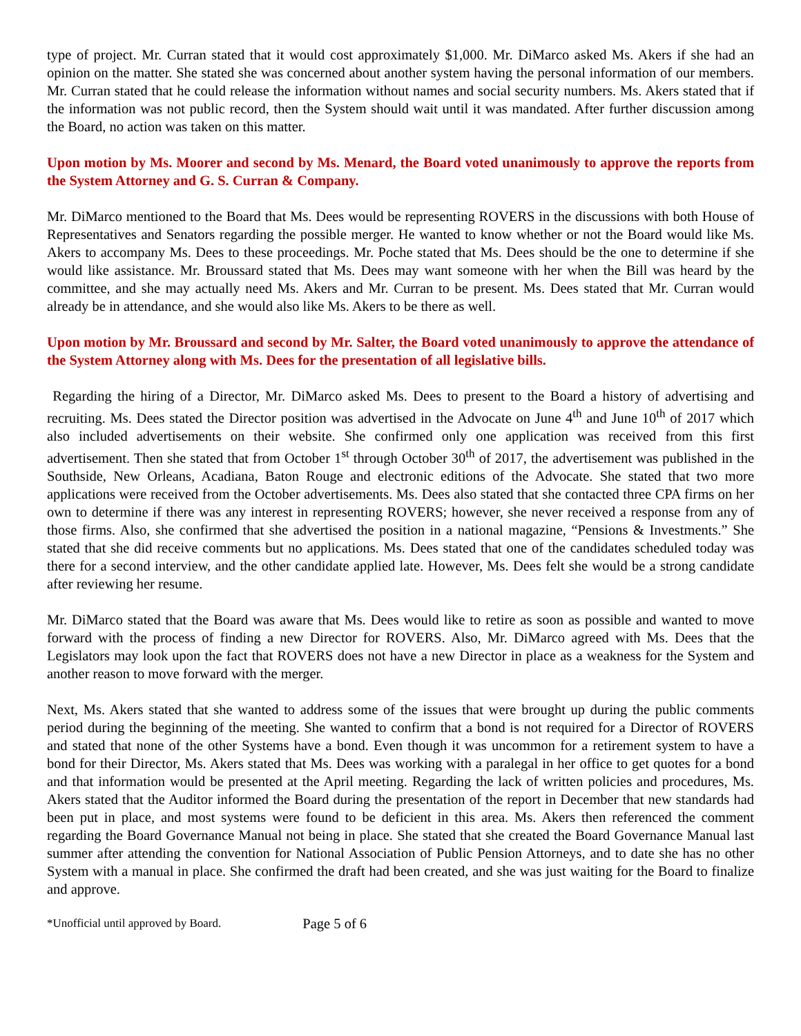type of project. Mr. Curran stated that it would cost approximately $1,000. Mr. DiMarco asked Ms. Akers if she had an opinion on the matter. She stated she was concerned about another system having the personal information of our members. Mr. Curran stated that he could release the information without names and social security numbers. Ms. Akers stated that if the information was not public record, then the System should wait until it was mandated. After further discussion among the Board, no action was taken on this matter.
Upon motion by Ms. Moorer and second by Ms. Menard, the Board voted unanimously to approve the reports from the System Attorney and G. S. Curran & Company.
Mr. DiMarco mentioned to the Board that Ms. Dees would be representing ROVERS in the discussions with both House of Representatives and Senators regarding the possible merger. He wanted to know whether or not the Board would like Ms. Akers to accompany Ms. Dees to these proceedings. Mr. Poche stated that Ms. Dees should be the one to determine if she would like assistance. Mr. Broussard stated that Ms. Dees may want someone with her when the Bill was heard by the committee, and she may actually need Ms. Akers and Mr. Curran to be present. Ms. Dees stated that Mr. Curran would already be in attendance, and she would also like Ms. Akers to be there as well.
Upon motion by Mr. Broussard and second by Mr. Salter, the Board voted unanimously to approve the attendance of the System Attorney along with Ms. Dees for the presentation of all legislative bills.
Regarding the hiring of a Director, Mr. DiMarco asked Ms. Dees to present to the Board a history of advertising and recruiting. Ms. Dees stated the Director position was advertised in the Advocate on June 4<sup>th</sup> and June 10<sup>th</sup> of 2017 which also included advertisements on their website. She confirmed only one application was received from this first advertisement. Then she stated that from October 1<sup>st</sup> through October 30<sup>th</sup> of 2017, the advertisement was published in the Southside, New Orleans, Acadiana, Baton Rouge and electronic editions of the Advocate. She stated that two more applications were received from the October advertisements. Ms. Dees also stated that she contacted three CPA firms on her own to determine if there was any interest in representing ROVERS; however, she never received a response from any of those firms. Also, she confirmed that she advertised the position in a national magazine, “Pensions & Investments.” She stated that she did receive comments but no applications. Ms. Dees stated that one of the candidates scheduled today was there for a second interview, and the other candidate applied late. However, Ms. Dees felt she would be a strong candidate after reviewing her resume.
Mr. DiMarco stated that the Board was aware that Ms. Dees would like to retire as soon as possible and wanted to move forward with the process of finding a new Director for ROVERS. Also, Mr. DiMarco agreed with Ms. Dees that the Legislators may look upon the fact that ROVERS does not have a new Director in place as a weakness for the System and another reason to move forward with the merger.
Next, Ms. Akers stated that she wanted to address some of the issues that were brought up during the public comments period during the beginning of the meeting. She wanted to confirm that a bond is not required for a Director of ROVERS and stated that none of the other Systems have a bond. Even though it was uncommon for a retirement system to have a bond for their Director, Ms. Akers stated that Ms. Dees was working with a paralegal in her office to get quotes for a bond and that information would be presented at the April meeting. Regarding the lack of written policies and procedures, Ms. Akers stated that the Auditor informed the Board during the presentation of the report in December that new standards had been put in place, and most systems were found to be deficient in this area. Ms. Akers then referenced the comment regarding the Board Governance Manual not being in place. She stated that she created the Board Governance Manual last summer after attending the convention for National Association of Public Pension Attorneys, and to date she has no other System with a manual in place. She confirmed the draft had been created, and she was just waiting for the Board to finalize and approve.
*Unofficial until approved by Board. Page 5 of 6